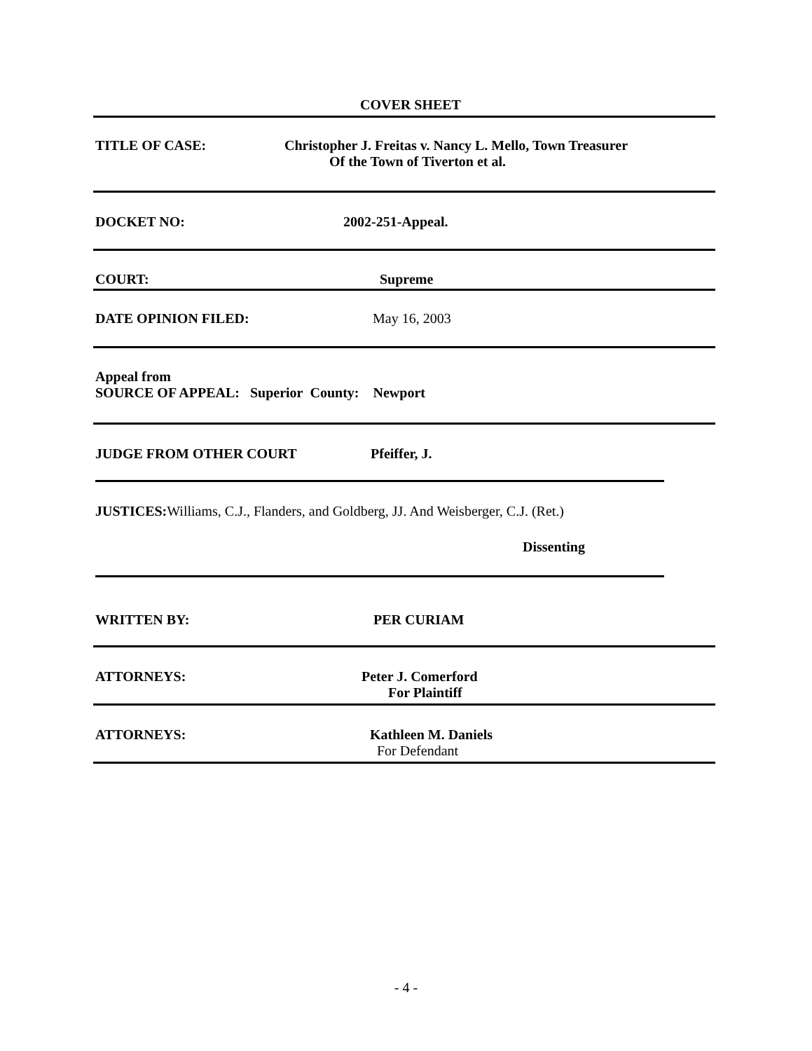COVER SHEET
TITLE OF CASE: Christopher J. Freitas v. Nancy L. Mello, Town Treasurer
Of the Town of Tiverton et al.
DOCKET NO: 2002-251-Appeal.
COURT: Supreme
DATE OPINION FILED: May 16, 2003
Appeal from
SOURCE OF APPEAL: Superior County: Newport
JUDGE FROM OTHER COURT Pfeiffer, J.
JUSTICES: Williams, C.J., Flanders, and Goldberg, JJ. And Weisberger, C.J. (Ret.)
Dissenting
WRITTEN BY: PER CURIAM
ATTORNEYS: Peter J. Comerford
For Plaintiff
ATTORNEYS: Kathleen M. Daniels
For Defendant
- 4 -